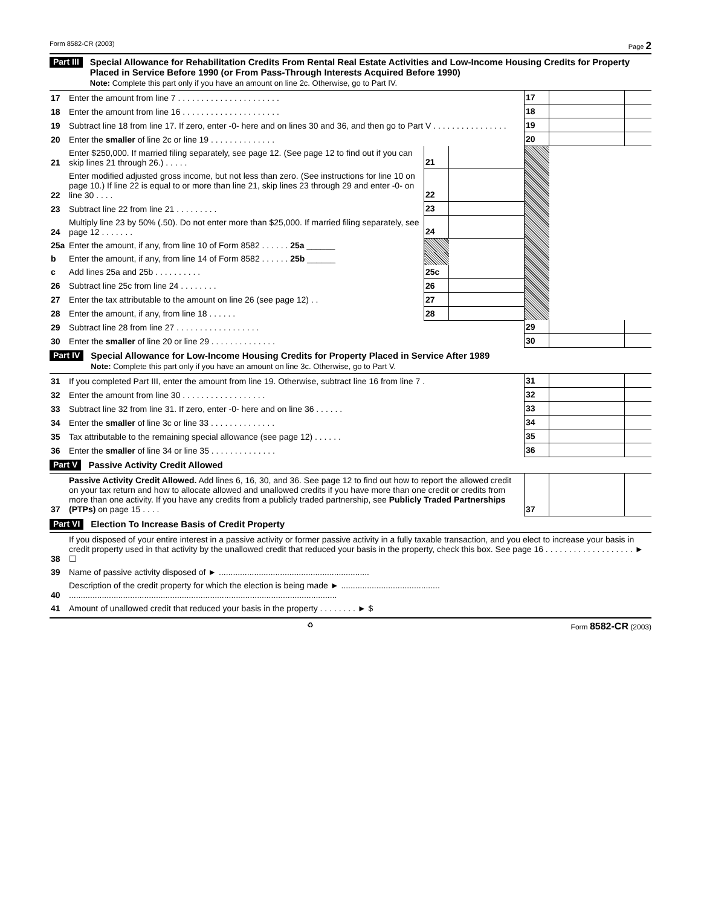Form 8582-CR (2003) Page 2
Part III
Special Allowance for Rehabilitation Credits From Rental Real Estate Activities and Low-Income Housing Credits for Property Placed in Service Before 1990 (or From Pass-Through Interests Acquired Before 1990)
Note: Complete this part only if you have an amount on line 2c. Otherwise, go to Part IV.
| 17 | Enter the amount from line 7 . . . . . . . . . . . . . . . . . . . . . . | | | 17 | | |
| 18 | Enter the amount from line 16 . . . . . . . . . . . . . . . . . . . . . | | | 18 | | |
| 19 | Subtract line 18 from line 17. If zero, enter -0- here and on lines 30 and 36, and then go to Part V . . . . . . . . . . . . . . . . | | | 19 | | |
| 20 | Enter the smaller of line 2c or line 19 . . . . . . . . . . . . . . | | | 20 | | |
| 21 | Enter $250,000. If married filing separately, see page 12. (See page 12 to find out if you can skip lines 21 through 26.) . . . . . | 21 | | | | |
| 22 | Enter modified adjusted gross income, but not less than zero. (See instructions for line 10 on page 10.) If line 22 is equal to or more than line 21, skip lines 23 through 29 and enter -0- on line 30 . . . . | 22 | | | | |
| 23 | Subtract line 22 from line 21 . . . . . . . . . | 23 | | | | |
| 24 | Multiply line 23 by 50% (.50). Do not enter more than $25,000. If married filing separately, see page 12 . . . . . . . | 24 | | | | |
| 25a | Enter the amount, if any, from line 10 of Form 8582 . . . . . . 25a ______ | | | | | |
| b | Enter the amount, if any, from line 14 of Form 8582 . . . . . . 25b ______ | | | | | |
| c | Add lines 25a and 25b . . . . . . . . . . | 25c | | | | |
| 26 | Subtract line 25c from line 24 . . . . . . . . | 26 | | | | |
| 27 | Enter the tax attributable to the amount on line 26 (see page 12) . . | 27 | | | | |
| 28 | Enter the amount, if any, from line 18 . . . . . . | 28 | | | | |
| 29 | Subtract line 28 from line 27 . . . . . . . . . . . . . . . . . . | | | 29 | | |
| 30 | Enter the smaller of line 20 or line 29 . . . . . . . . . . . . . . | | | 30 | | |
Part IV
Special Allowance for Low-Income Housing Credits for Property Placed in Service After 1989
Note: Complete this part only if you have an amount on line 3c. Otherwise, go to Part V.
| 31 | If you completed Part III, enter the amount from line 19. Otherwise, subtract line 16 from line 7 . | 31 | | |
| 32 | Enter the amount from line 30 . . . . . . . . . . . . . . . . . . | 32 | | |
| 33 | Subtract line 32 from line 31. If zero, enter -0- here and on line 36 . . . . . . | 33 | | |
| 34 | Enter the smaller of line 3c or line 33 . . . . . . . . . . . . . . | 34 | | |
| 35 | Tax attributable to the remaining special allowance (see page 12) . . . . . . | 35 | | |
| 36 | Enter the smaller of line 34 or line 35 . . . . . . . . . . . . . . | 36 | | |
Part V
Passive Activity Credit Allowed
| 37 | Passive Activity Credit Allowed. Add lines 6, 16, 30, and 36. See page 12 to find out how to report the allowed credit on your tax return and how to allocate allowed and unallowed credits if you have more than one credit or credits from more than one activity. If you have any credits from a publicly traded partnership, see Publicly Traded Partnerships (PTPs) on page 15 . . . . | 37 | | |
Part VI
Election To Increase Basis of Credit Property
| 38 | If you disposed of your entire interest in a passive activity or former passive activity in a fully taxable transaction, and you elect to increase your basis in credit property used in that activity by the unallowed credit that reduced your basis in the property, check this box. See page 16 . . . . . . . . . . . . . . . . . . . ► ☐ |
| 39 | Name of passive activity disposed of ► ................................................................ |
| 40 | Description of the credit property for which the election is being made ► .......................................... .................................................................................................................. |
| 41 | Amount of unallowed credit that reduced your basis in the property . . . . . . . . ► $ |
♻ Form 8582-CR (2003)